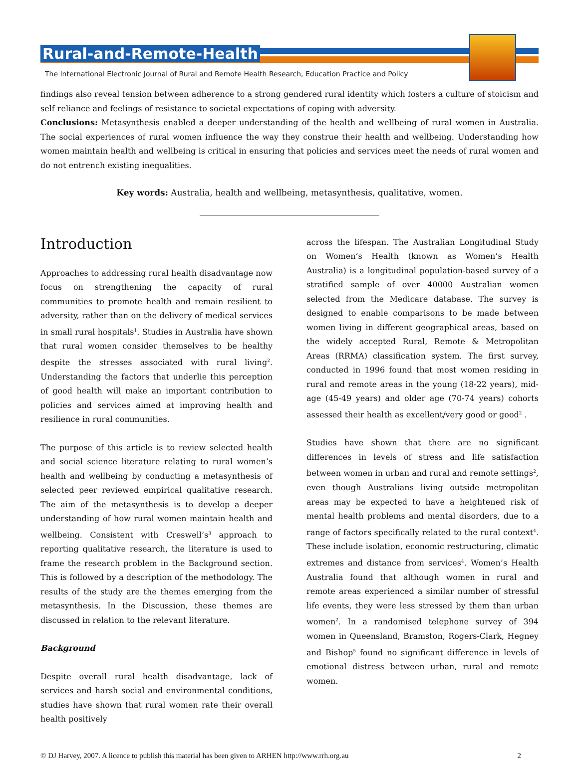Rural-and-Remote-Health
The International Electronic Journal of Rural and Remote Health Research, Education Practice and Policy
findings also reveal tension between adherence to a strong gendered rural identity which fosters a culture of stoicism and self reliance and feelings of resistance to societal expectations of coping with adversity.
Conclusions: Metasynthesis enabled a deeper understanding of the health and wellbeing of rural women in Australia. The social experiences of rural women influence the way they construe their health and wellbeing. Understanding how women maintain health and wellbeing is critical in ensuring that policies and services meet the needs of rural women and do not entrench existing inequalities.
Key words: Australia, health and wellbeing, metasynthesis, qualitative, women.
Introduction
Approaches to addressing rural health disadvantage now focus on strengthening the capacity of rural communities to promote health and remain resilient to adversity, rather than on the delivery of medical services in small rural hospitals<sup>1</sup>. Studies in Australia have shown that rural women consider themselves to be healthy despite the stresses associated with rural living<sup>2</sup>. Understanding the factors that underlie this perception of good health will make an important contribution to policies and services aimed at improving health and resilience in rural communities.
The purpose of this article is to review selected health and social science literature relating to rural women’s health and wellbeing by conducting a metasynthesis of selected peer reviewed empirical qualitative research. The aim of the metasynthesis is to develop a deeper understanding of how rural women maintain health and wellbeing. Consistent with Creswell’s<sup>3</sup> approach to reporting qualitative research, the literature is used to frame the research problem in the Background section. This is followed by a description of the methodology. The results of the study are the themes emerging from the metasynthesis. In the Discussion, these themes are discussed in relation to the relevant literature.
Background
Despite overall rural health disadvantage, lack of services and harsh social and environmental conditions, studies have shown that rural women rate their overall health positively
across the lifespan. The Australian Longitudinal Study on Women’s Health (known as Women’s Health Australia) is a longitudinal population-based survey of a stratified sample of over 40000 Australian women selected from the Medicare database. The survey is designed to enable comparisons to be made between women living in different geographical areas, based on the widely accepted Rural, Remote & Metropolitan Areas (RRMA) classification system. The first survey, conducted in 1996 found that most women residing in rural and remote areas in the young (18-22 years), mid-age (45-49 years) and older age (70-74 years) cohorts assessed their health as excellent/very good or good<sup>2</sup> .
Studies have shown that there are no significant differences in levels of stress and life satisfaction between women in urban and rural and remote settings<sup>2</sup>, even though Australians living outside metropolitan areas may be expected to have a heightened risk of mental health problems and mental disorders, due to a range of factors specifically related to the rural context<sup>4</sup>. These include isolation, economic restructuring, climatic extremes and distance from services<sup>4</sup>. Women’s Health Australia found that although women in rural and remote areas experienced a similar number of stressful life events, they were less stressed by them than urban women<sup>2</sup>. In a randomised telephone survey of 394 women in Queensland, Bramston, Rogers-Clark, Hegney and Bishop<sup>5</sup> found no significant difference in levels of emotional distress between urban, rural and remote women.
© DJ Harvey, 2007. A licence to publish this material has been given to ARHEN http://www.rrh.org.au 2